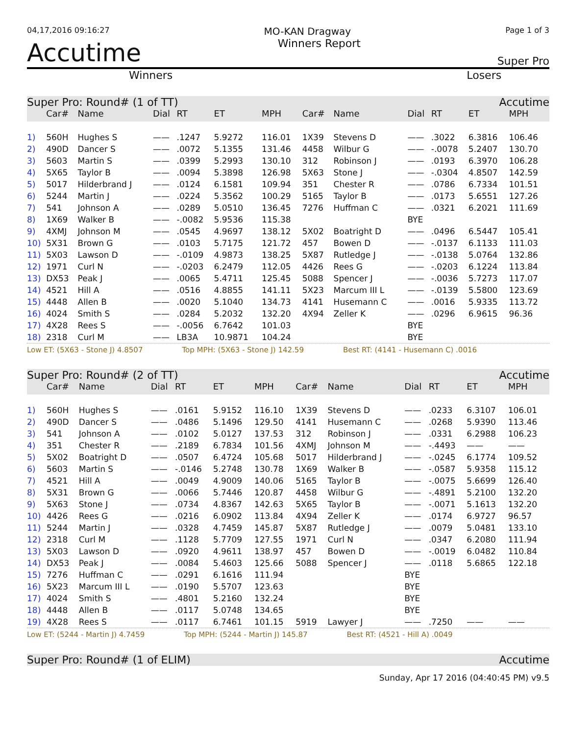04,17,2016 09:16:27 MO-KAN Dragway Page 1 of 3
Accutime Winners Report Super Pro
Winners Losers
Super Pro: Round# (1 of TT) Accutime
| | Car# | Name | Dial | RT | ET | MPH | Car# | Name | Dial | RT | ET | MPH |
| --- | --- | --- | --- | --- | --- | --- | --- | --- | --- | --- | --- | --- |
| 1) | 560H | Hughes S | —— | .1247 | 5.9272 | 116.01 | 1X39 | Stevens D | —— | .3022 | 6.3816 | 106.46 |
| 2) | 490D | Dancer S | —— | .0072 | 5.1355 | 131.46 | 4458 | Wilbur G | —— | -.0078 | 5.2407 | 130.70 |
| 3) | 5603 | Martin S | —— | .0399 | 5.2993 | 130.10 | 312 | Robinson J | —— | .0193 | 6.3970 | 106.28 |
| 4) | 5X65 | Taylor B | —— | .0094 | 5.3898 | 126.98 | 5X63 | Stone J | —— | -.0304 | 4.8507 | 142.59 |
| 5) | 5017 | Hilderbrand J | —— | .0124 | 6.1581 | 109.94 | 351 | Chester R | —— | .0786 | 6.7334 | 101.51 |
| 6) | 5244 | Martin J | —— | .0224 | 5.3562 | 100.29 | 5165 | Taylor B | —— | .0173 | 5.6551 | 127.26 |
| 7) | 541 | Johnson A | —— | .0289 | 5.0510 | 136.45 | 7276 | Huffman C | —— | .0321 | 6.2021 | 111.69 |
| 8) | 1X69 | Walker B | —— | -.0082 | 5.9536 | 115.38 | | | BYE | | | |
| 9) | 4XMJ | Johnson M | —— | .0545 | 4.9697 | 138.12 | 5X02 | Boatright D | —— | .0496 | 6.5447 | 105.41 |
| 10) | 5X31 | Brown G | —— | .0103 | 5.7175 | 121.72 | 457 | Bowen D | —— | -.0137 | 6.1133 | 111.03 |
| 11) | 5X03 | Lawson D | —— | -.0109 | 4.9873 | 138.25 | 5X87 | Rutledge J | —— | -.0138 | 5.0764 | 132.86 |
| 12) | 1971 | Curl N | —— | -.0203 | 6.2479 | 112.05 | 4426 | Rees G | —— | -.0203 | 6.1224 | 113.84 |
| 13) | DX53 | Peak J | —— | .0065 | 5.4711 | 125.45 | 5088 | Spencer J | —— | -.0036 | 5.7273 | 117.07 |
| 14) | 4521 | Hill A | —— | .0516 | 4.8855 | 141.11 | 5X23 | Marcum III L | —— | -.0139 | 5.5800 | 123.69 |
| 15) | 4448 | Allen B | —— | .0020 | 5.1040 | 134.73 | 4141 | Husemann C | —— | .0016 | 5.9335 | 113.72 |
| 16) | 4024 | Smith S | —— | .0284 | 5.2032 | 132.20 | 4X94 | Zeller K | —— | .0296 | 6.9615 | 96.36 |
| 17) | 4X28 | Rees S | —— | -.0056 | 6.7642 | 101.03 | | | BYE | | | |
| 18) | 2318 | Curl M | —— | LB3A | 10.9871 | 104.24 | | | BYE | | | |
Low ET: (5X63 - Stone J) 4.8507 Top MPH: (5X63 - Stone J) 142.59 Best RT: (4141 - Husemann C) .0016
Super Pro: Round# (2 of TT) Accutime
| | Car# | Name | Dial | RT | ET | MPH | Car# | Name | Dial | RT | ET | MPH |
| --- | --- | --- | --- | --- | --- | --- | --- | --- | --- | --- | --- | --- |
| 1) | 560H | Hughes S | —— | .0161 | 5.9152 | 116.10 | 1X39 | Stevens D | —— | .0233 | 6.3107 | 106.01 |
| 2) | 490D | Dancer S | —— | .0486 | 5.1496 | 129.50 | 4141 | Husemann C | —— | .0268 | 5.9390 | 113.46 |
| 3) | 541 | Johnson A | —— | .0102 | 5.0127 | 137.53 | 312 | Robinson J | —— | .0331 | 6.2988 | 106.23 |
| 4) | 351 | Chester R | —— | .2189 | 6.7834 | 101.56 | 4XMJ | Johnson M | —— | -.4493 | —— | —— |
| 5) | 5X02 | Boatright D | —— | .0507 | 6.4724 | 105.68 | 5017 | Hilderbrand J | —— | -.0245 | 6.1774 | 109.52 |
| 6) | 5603 | Martin S | —— | -.0146 | 5.2748 | 130.78 | 1X69 | Walker B | —— | -.0587 | 5.9358 | 115.12 |
| 7) | 4521 | Hill A | —— | .0049 | 4.9009 | 140.06 | 5165 | Taylor B | —— | -.0075 | 5.6699 | 126.40 |
| 8) | 5X31 | Brown G | —— | .0066 | 5.7446 | 120.87 | 4458 | Wilbur G | —— | -.4891 | 5.2100 | 132.20 |
| 9) | 5X63 | Stone J | —— | .0734 | 4.8367 | 142.63 | 5X65 | Taylor B | —— | -.0071 | 5.1613 | 132.20 |
| 10) | 4426 | Rees G | —— | .0216 | 6.0902 | 113.84 | 4X94 | Zeller K | —— | .0174 | 6.9727 | 96.57 |
| 11) | 5244 | Martin J | —— | .0328 | 4.7459 | 145.87 | 5X87 | Rutledge J | —— | .0079 | 5.0481 | 133.10 |
| 12) | 2318 | Curl M | —— | .1128 | 5.7709 | 127.55 | 1971 | Curl N | —— | .0347 | 6.2080 | 111.94 |
| 13) | 5X03 | Lawson D | —— | .0920 | 4.9611 | 138.97 | 457 | Bowen D | —— | -.0019 | 6.0482 | 110.84 |
| 14) | DX53 | Peak J | —— | .0084 | 5.4603 | 125.66 | 5088 | Spencer J | —— | .0118 | 5.6865 | 122.18 |
| 15) | 7276 | Huffman C | —— | .0291 | 6.1616 | 111.94 | | | BYE | | | |
| 16) | 5X23 | Marcum III L | —— | .0190 | 5.5707 | 123.63 | | | BYE | | | |
| 17) | 4024 | Smith S | —— | .4801 | 5.2160 | 132.24 | | | BYE | | | |
| 18) | 4448 | Allen B | —— | .0117 | 5.0748 | 134.65 | | | BYE | | | |
| 19) | 4X28 | Rees S | —— | .0117 | 6.7461 | 101.15 | 5919 | Lawyer J | —— | .7250 | —— | —— |
Low ET: (5244 - Martin J) 4.7459 Top MPH: (5244 - Martin J) 145.87 Best RT: (4521 - Hill A) .0049
Super Pro: Round# (1 of ELIM) Accutime
Sunday, Apr 17 2016 (04:40:45 PM) v9.5